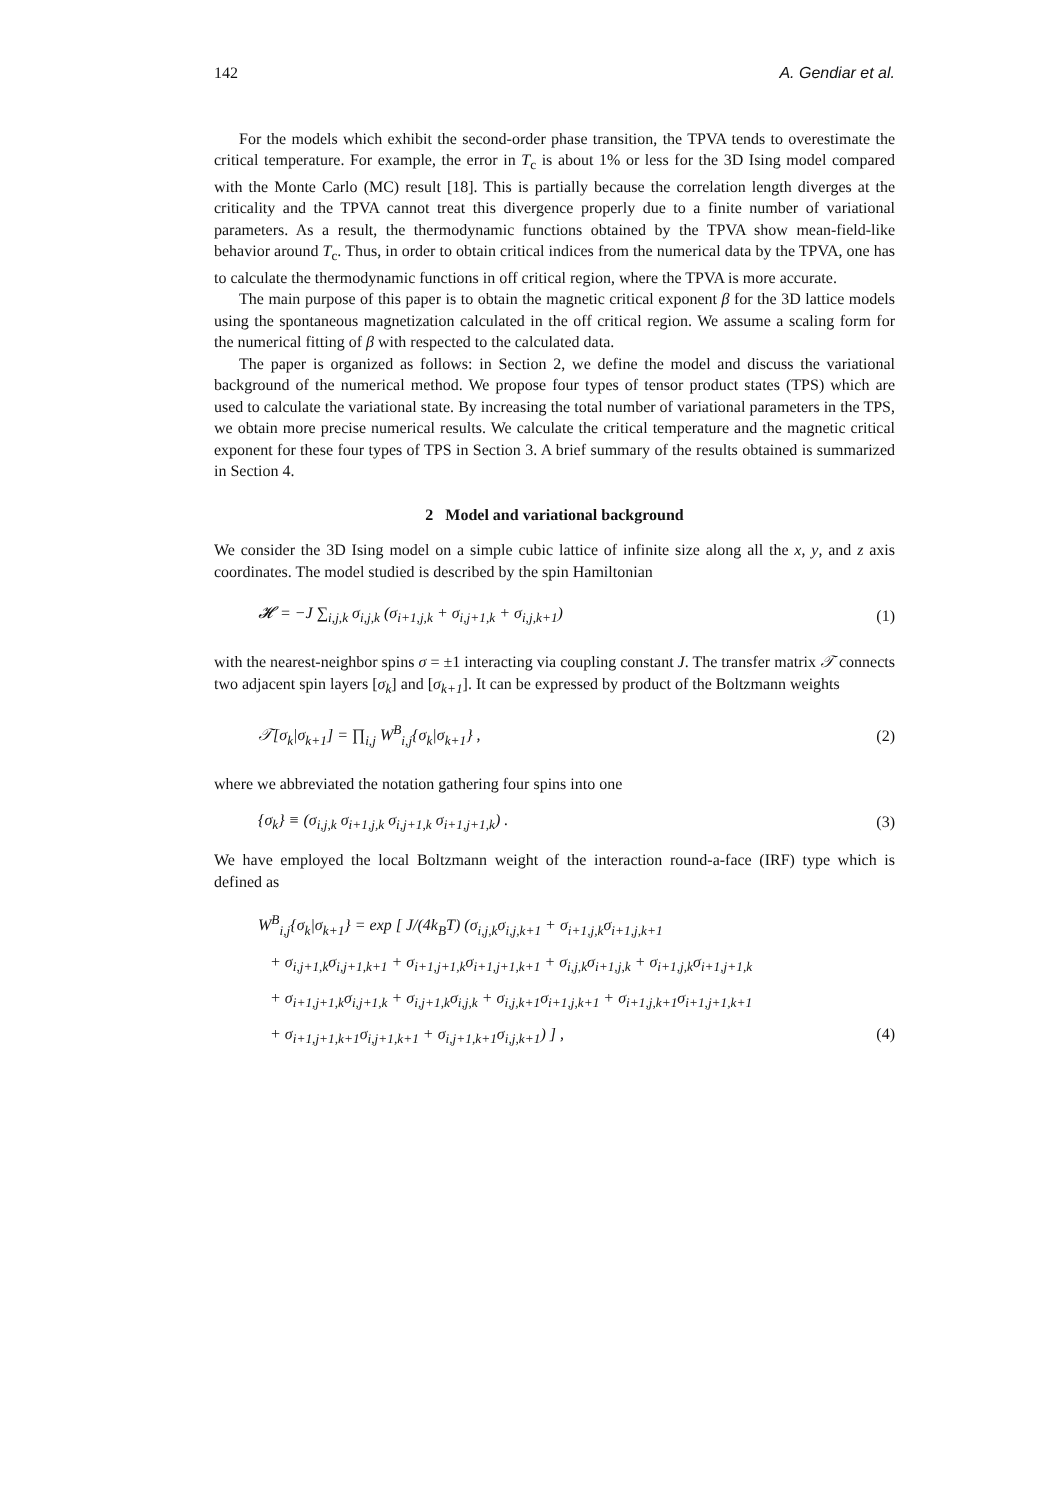142 A. Gendiar et al.
For the models which exhibit the second-order phase transition, the TPVA tends to overestimate the critical temperature. For example, the error in T<sub>c</sub> is about 1% or less for the 3D Ising model compared with the Monte Carlo (MC) result [18]. This is partially because the correlation length diverges at the criticality and the TPVA cannot treat this divergence properly due to a finite number of variational parameters. As a result, the thermodynamic functions obtained by the TPVA show mean-field-like behavior around T<sub>c</sub>. Thus, in order to obtain critical indices from the numerical data by the TPVA, one has to calculate the thermodynamic functions in off critical region, where the TPVA is more accurate.
The main purpose of this paper is to obtain the magnetic critical exponent β for the 3D lattice models using the spontaneous magnetization calculated in the off critical region. We assume a scaling form for the numerical fitting of β with respected to the calculated data.
The paper is organized as follows: in Section 2, we define the model and discuss the variational background of the numerical method. We propose four types of tensor product states (TPS) which are used to calculate the variational state. By increasing the total number of variational parameters in the TPS, we obtain more precise numerical results. We calculate the critical temperature and the magnetic critical exponent for these four types of TPS in Section 3. A brief summary of the results obtained is summarized in Section 4.
2 Model and variational background
We consider the 3D Ising model on a simple cubic lattice of infinite size along all the x, y, and z axis coordinates. The model studied is described by the spin Hamiltonian
𝓗 = −J ∑<sub>i,j,k</sub> σ<sub>i,j,k</sub> (σ<sub>i+1,j,k</sub> + σ<sub>i,j+1,k</sub> + σ<sub>i,j,k+1</sub>) (1)
with the nearest-neighbor spins σ = ±1 interacting via coupling constant J. The transfer matrix 𝒯 connects two adjacent spin layers [σ<sub>k</sub>] and [σ<sub>k+1</sub>]. It can be expressed by product of the Boltzmann weights
𝒯[σ<sub>k</sub>|σ<sub>k+1</sub>] = ∏<sub>i,j</sub> W<sup>B</sup><sub>i,j</sub>{σ<sub>k</sub>|σ<sub>k+1</sub>} , (2)
where we abbreviated the notation gathering four spins into one
{σ<sub>k</sub>} ≡ (σ<sub>i,j,k</sub> σ<sub>i+1,j,k</sub> σ<sub>i,j+1,k</sub> σ<sub>i+1,j+1,k</sub>) . (3)
We have employed the local Boltzmann weight of the interaction round-a-face (IRF) type which is defined as
W<sup>B</sup><sub>i,j</sub>{σ<sub>k</sub>|σ<sub>k+1</sub>} = exp [ J/(4k<sub>B</sub>T) (σ<sub>i,j,k</sub>σ<sub>i,j,k+1</sub> + σ<sub>i+1,j,k</sub>σ<sub>i+1,j,k+1</sub>
+ σ<sub>i,j+1,k</sub>σ<sub>i,j+1,k+1</sub> + σ<sub>i+1,j+1,k</sub>σ<sub>i+1,j+1,k+1</sub> + σ<sub>i,j,k</sub>σ<sub>i+1,j,k</sub> + σ<sub>i+1,j,k</sub>σ<sub>i+1,j+1,k</sub>
+ σ<sub>i+1,j+1,k</sub>σ<sub>i,j+1,k</sub> + σ<sub>i,j+1,k</sub>σ<sub>i,j,k</sub> + σ<sub>i,j,k+1</sub>σ<sub>i+1,j,k+1</sub> + σ<sub>i+1,j,k+1</sub>σ<sub>i+1,j+1,k+1</sub>
+ σ<sub>i+1,j+1,k+1</sub>σ<sub>i,j+1,k+1</sub> + σ<sub>i,j+1,k+1</sub>σ<sub>i,j,k+1</sub>) ] , (4)